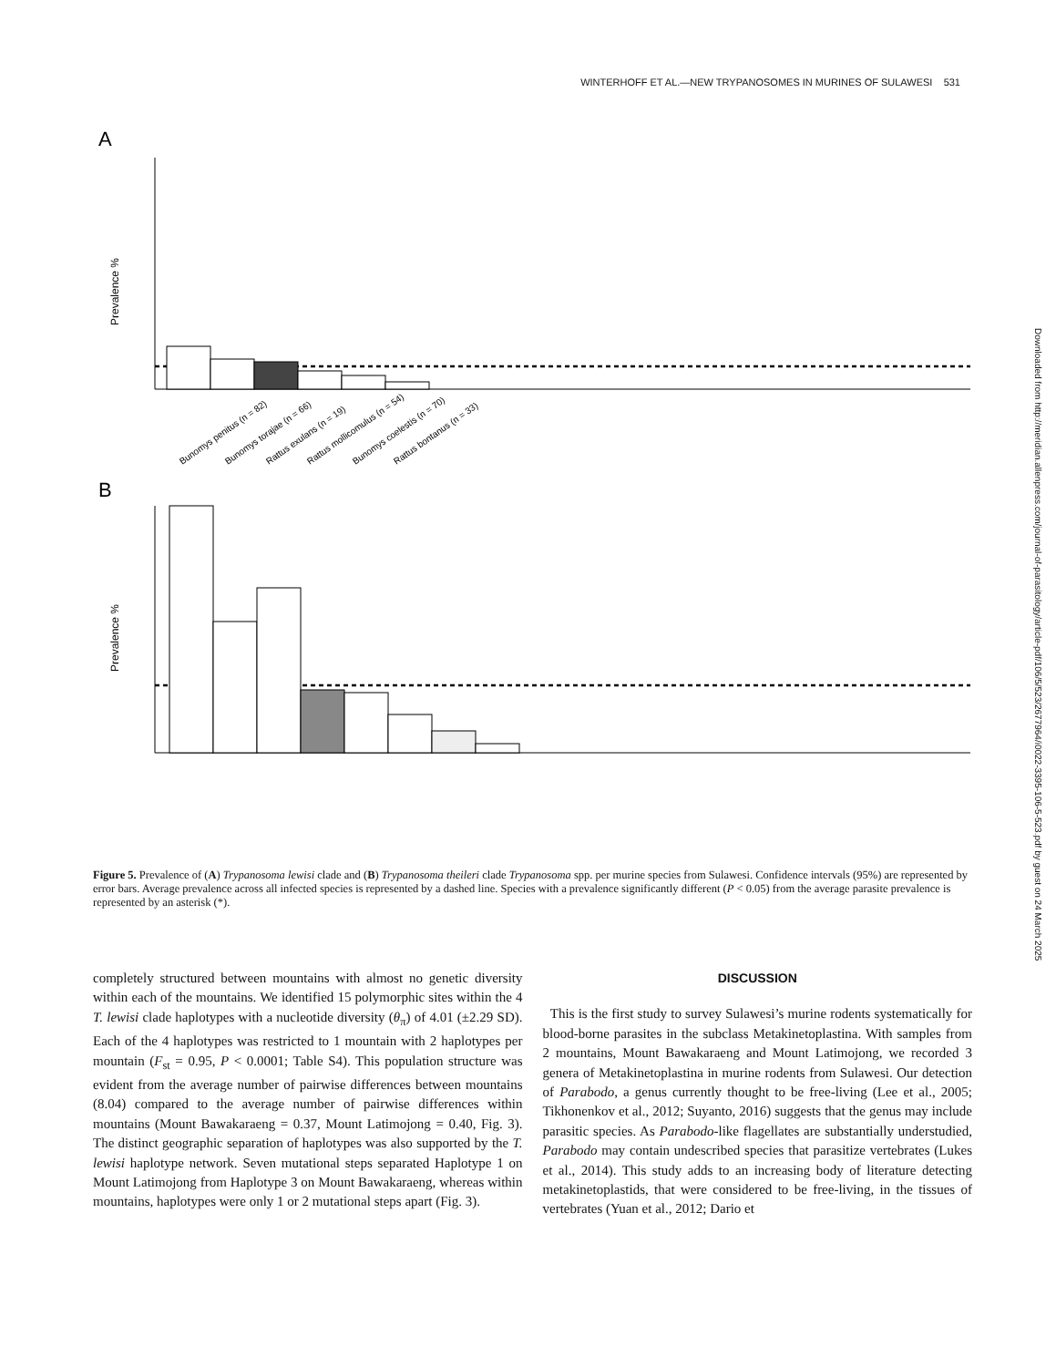WINTERHOFF ET AL.—NEW TRYPANOSOMES IN MURINES OF SULAWESI 531
Downloaded from http://meridian.allenpress.com/journal-of-parasitology/article-pdf/106/5/523/2677964/i0022-3395-106-5-523.pdf by guest on 24 March 2025
A
Prevalence %
Bunomys penitus (n = 82)
Bunomys torajae (n = 66)
Rattus exulans (n = 19)
Rattus mollicomulus (n = 54)
Bunomys coelestis (n = 70)
Rattus bontanus (n = 33)
B
Prevalence %
Figure 5. Prevalence of (A) Trypanosoma lewisi clade and (B) Trypanosoma theileri clade Trypanosoma spp. per murine species from Sulawesi. Confidence intervals (95%) are represented by error bars. Average prevalence across all infected species is represented by a dashed line. Species with a prevalence significantly different (P < 0.05) from the average parasite prevalence is represented by an asterisk (*).
completely structured between mountains with almost no genetic diversity within each of the mountains. We identified 15 polymorphic sites within the 4 T. lewisi clade haplotypes with a nucleotide diversity (θ<sub>π</sub>) of 4.01 (±2.29 SD). Each of the 4 haplotypes was restricted to 1 mountain with 2 haplotypes per mountain (F<sub>st</sub> = 0.95, P < 0.0001; Table S4). This population structure was evident from the average number of pairwise differences between mountains (8.04) compared to the average number of pairwise differences within mountains (Mount Bawakaraeng = 0.37, Mount Latimojong = 0.40, Fig. 3). The distinct geographic separation of haplotypes was also supported by the T. lewisi haplotype network. Seven mutational steps separated Haplotype 1 on Mount Latimojong from Haplotype 3 on Mount Bawakaraeng, whereas within mountains, haplotypes were only 1 or 2 mutational steps apart (Fig. 3).
DISCUSSION
This is the first study to survey Sulawesi’s murine rodents systematically for blood-borne parasites in the subclass Metakinetoplastina. With samples from 2 mountains, Mount Bawakaraeng and Mount Latimojong, we recorded 3 genera of Metakinetoplastina in murine rodents from Sulawesi. Our detection of Parabodo, a genus currently thought to be free-living (Lee et al., 2005; Tikhonenkov et al., 2012; Suyanto, 2016) suggests that the genus may include parasitic species. As Parabodo-like flagellates are substantially understudied, Parabodo may contain undescribed species that parasitize vertebrates (Lukes et al., 2014). This study adds to an increasing body of literature detecting metakinetoplastids, that were considered to be free-living, in the tissues of vertebrates (Yuan et al., 2012; Dario et